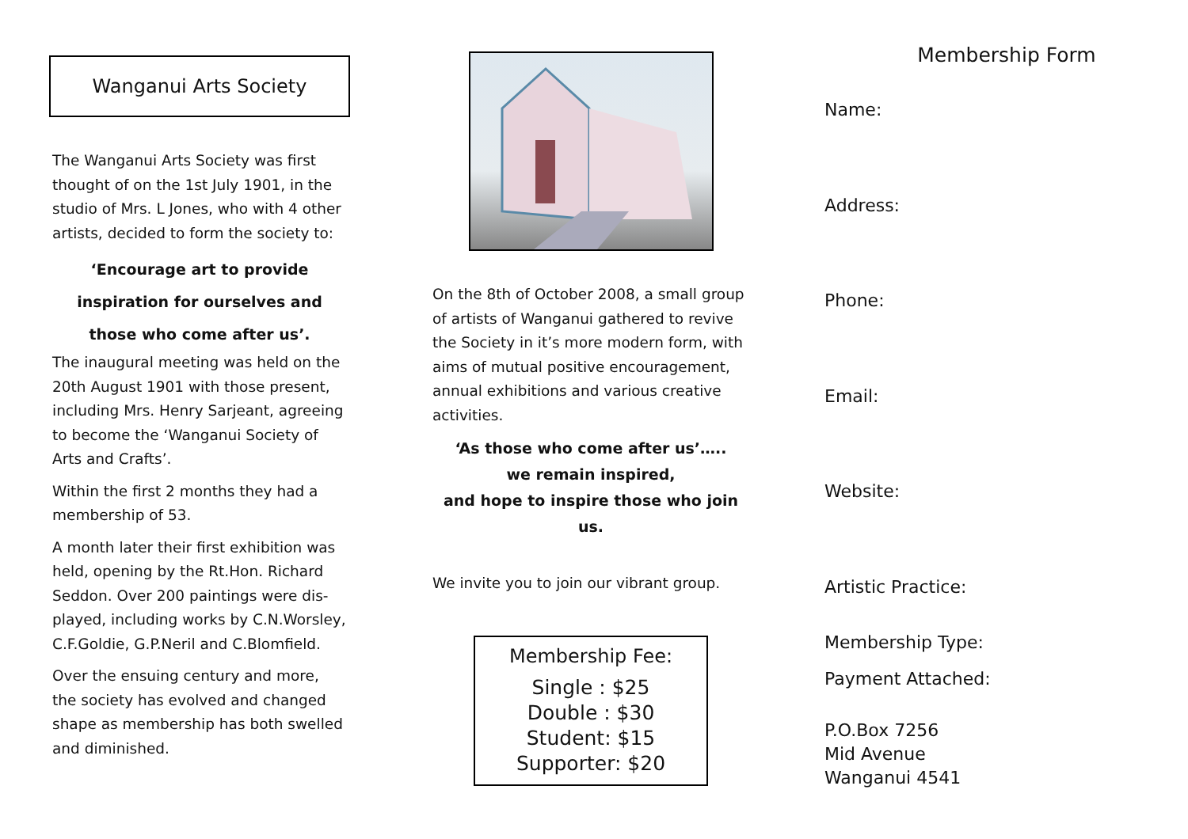Wanganui Arts Society
The Wanganui Arts Society was first thought of on the 1st July 1901, in the studio of Mrs. L Jones, who with 4 other artists, decided to form the society to:
‘Encourage art to provide
inspiration for ourselves and
those who come after us’.
The inaugural meeting was held on the 20th August 1901 with those present, including Mrs. Henry Sarjeant, agreeing to become the ‘Wanganui Society of Arts and Crafts’.
Within the first 2 months they had a membership of 53.
A month later their first exhibition was held, opening by the Rt.Hon. Richard Seddon. Over 200 paintings were dis-played, including works by C.N.Worsley, C.F.Goldie, G.P.Neril and C.Blomfield.
Over the ensuing century and more, the society has evolved and changed shape as membership has both swelled and diminished.
On the 8th of October 2008, a small group of artists of Wanganui gathered to revive the Society in it’s more modern form, with aims of mutual positive encouragement, annual exhibitions and various creative activities.
‘As those who come after us’…..
we remain inspired,
and hope to inspire those who join us.
We invite you to join our vibrant group.
Membership Fee:
Single : $25
Double : $30
Student: $15
Supporter: $20
Membership Form
Name:
Address:
Phone:
Email:
Website:
Artistic Practice:
Membership Type:
Payment Attached:
P.O.Box 7256
Mid Avenue
Wanganui 4541